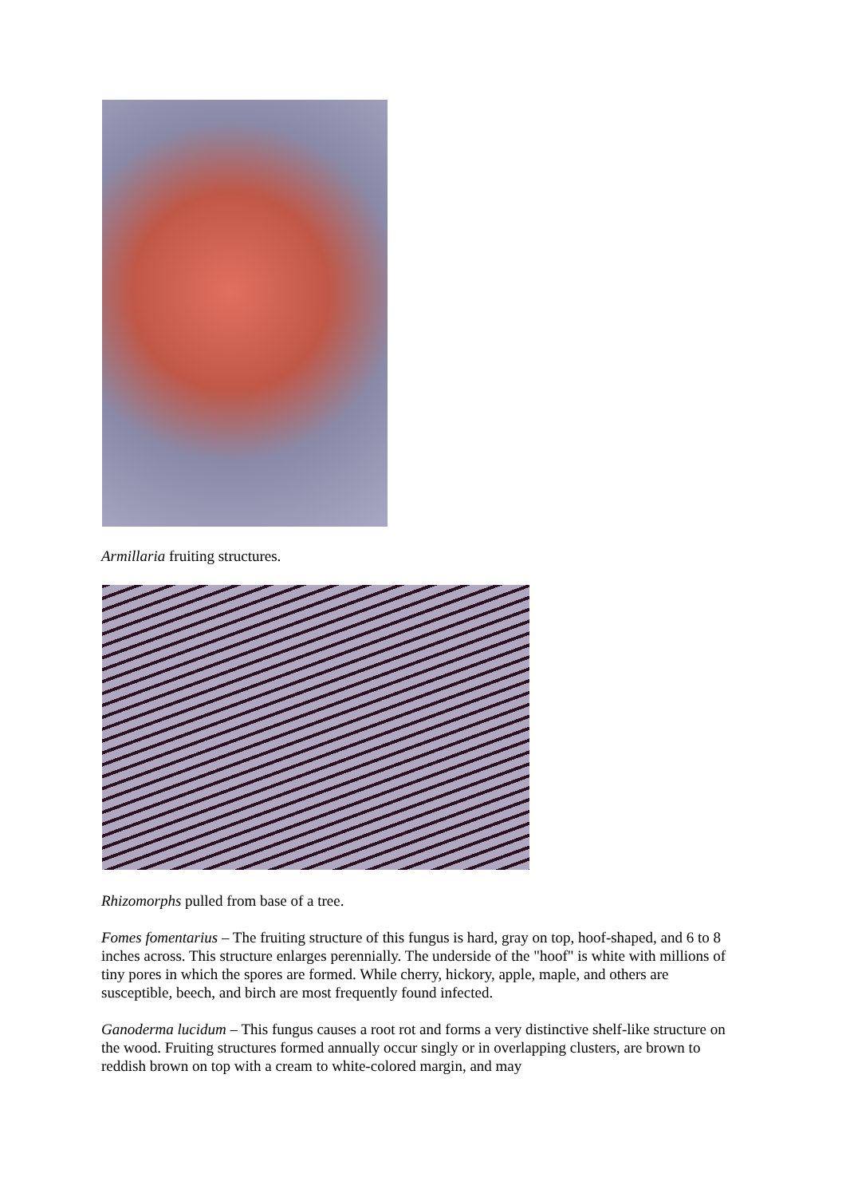Armillaria fruiting structures.
Rhizomorphs pulled from base of a tree.
Fomes fomentarius – The fruiting structure of this fungus is hard, gray on top, hoof-shaped, and 6 to 8 inches across. This structure enlarges perennially. The underside of the "hoof" is white with millions of tiny pores in which the spores are formed. While cherry, hickory, apple, maple, and others are susceptible, beech, and birch are most frequently found infected.
Ganoderma lucidum – This fungus causes a root rot and forms a very distinctive shelf-like structure on the wood. Fruiting structures formed annually occur singly or in overlapping clusters, are brown to reddish brown on top with a cream to white-colored margin, and may